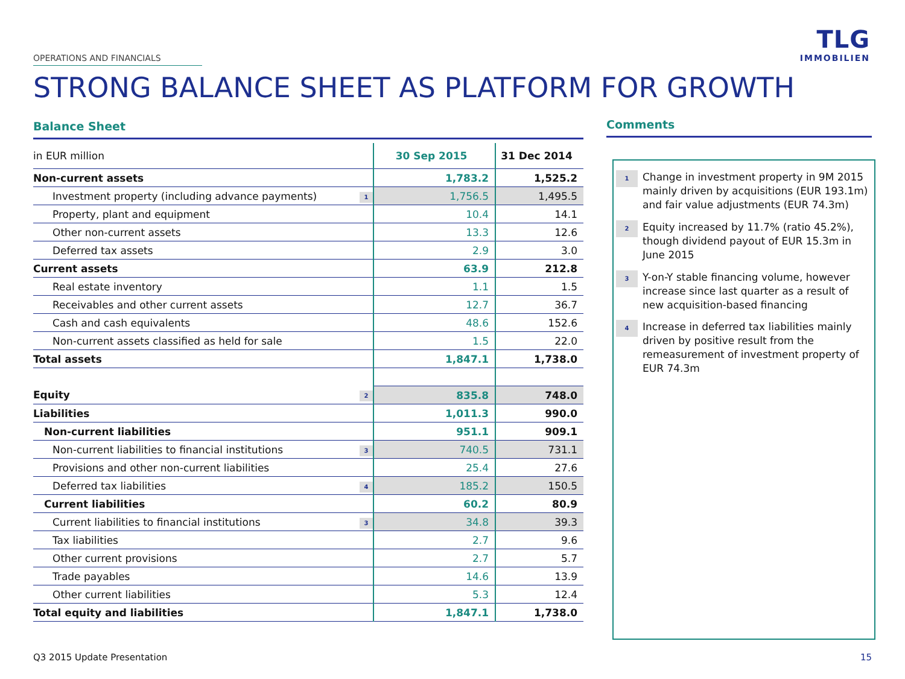OPERATIONS AND FINANCIALS
TLG
IMMOBILIEN
STRONG BALANCE SHEET AS PLATFORM FOR GROWTH
Balance Sheet
| in EUR million | | 30 Sep 2015 | 31 Dec 2014 |
| Non-current assets | | 1,783.2 | 1,525.2 |
| Investment property (including advance payments) | 1 | 1,756.5 | 1,495.5 |
| Property, plant and equipment | | 10.4 | 14.1 |
| Other non-current assets | | 13.3 | 12.6 |
| Deferred tax assets | | 2.9 | 3.0 |
| Current assets | | 63.9 | 212.8 |
| Real estate inventory | | 1.1 | 1.5 |
| Receivables and other current assets | | 12.7 | 36.7 |
| Cash and cash equivalents | | 48.6 | 152.6 |
| Non-current assets classified as held for sale | | 1.5 | 22.0 |
| Total assets | | 1,847.1 | 1,738.0 |
| Equity | 2 | 835.8 | 748.0 |
| Liabilities | | 1,011.3 | 990.0 |
| Non-current liabilities | | 951.1 | 909.1 |
| Non-current liabilities to financial institutions | 3 | 740.5 | 731.1 |
| Provisions and other non-current liabilities | | 25.4 | 27.6 |
| Deferred tax liabilities | 4 | 185.2 | 150.5 |
| Current liabilities | | 60.2 | 80.9 |
| Current liabilities to financial institutions | 3 | 34.8 | 39.3 |
| Tax liabilities | | 2.7 | 9.6 |
| Other current provisions | | 2.7 | 5.7 |
| Trade payables | | 14.6 | 13.9 |
| Other current liabilities | | 5.3 | 12.4 |
| Total equity and liabilities | | 1,847.1 | 1,738.0 |
Comments
1
Change in investment property in 9M 2015 mainly driven by acquisitions (EUR 193.1m) and fair value adjustments (EUR 74.3m)
2
Equity increased by 11.7% (ratio 45.2%), though dividend payout of EUR 15.3m in June 2015
3
Y-on-Y stable financing volume, however increase since last quarter as a result of new acquisition-based financing
4
Increase in deferred tax liabilities mainly driven by positive result from the remeasurement of investment property of EUR 74.3m
Q3 2015 Update Presentation 15